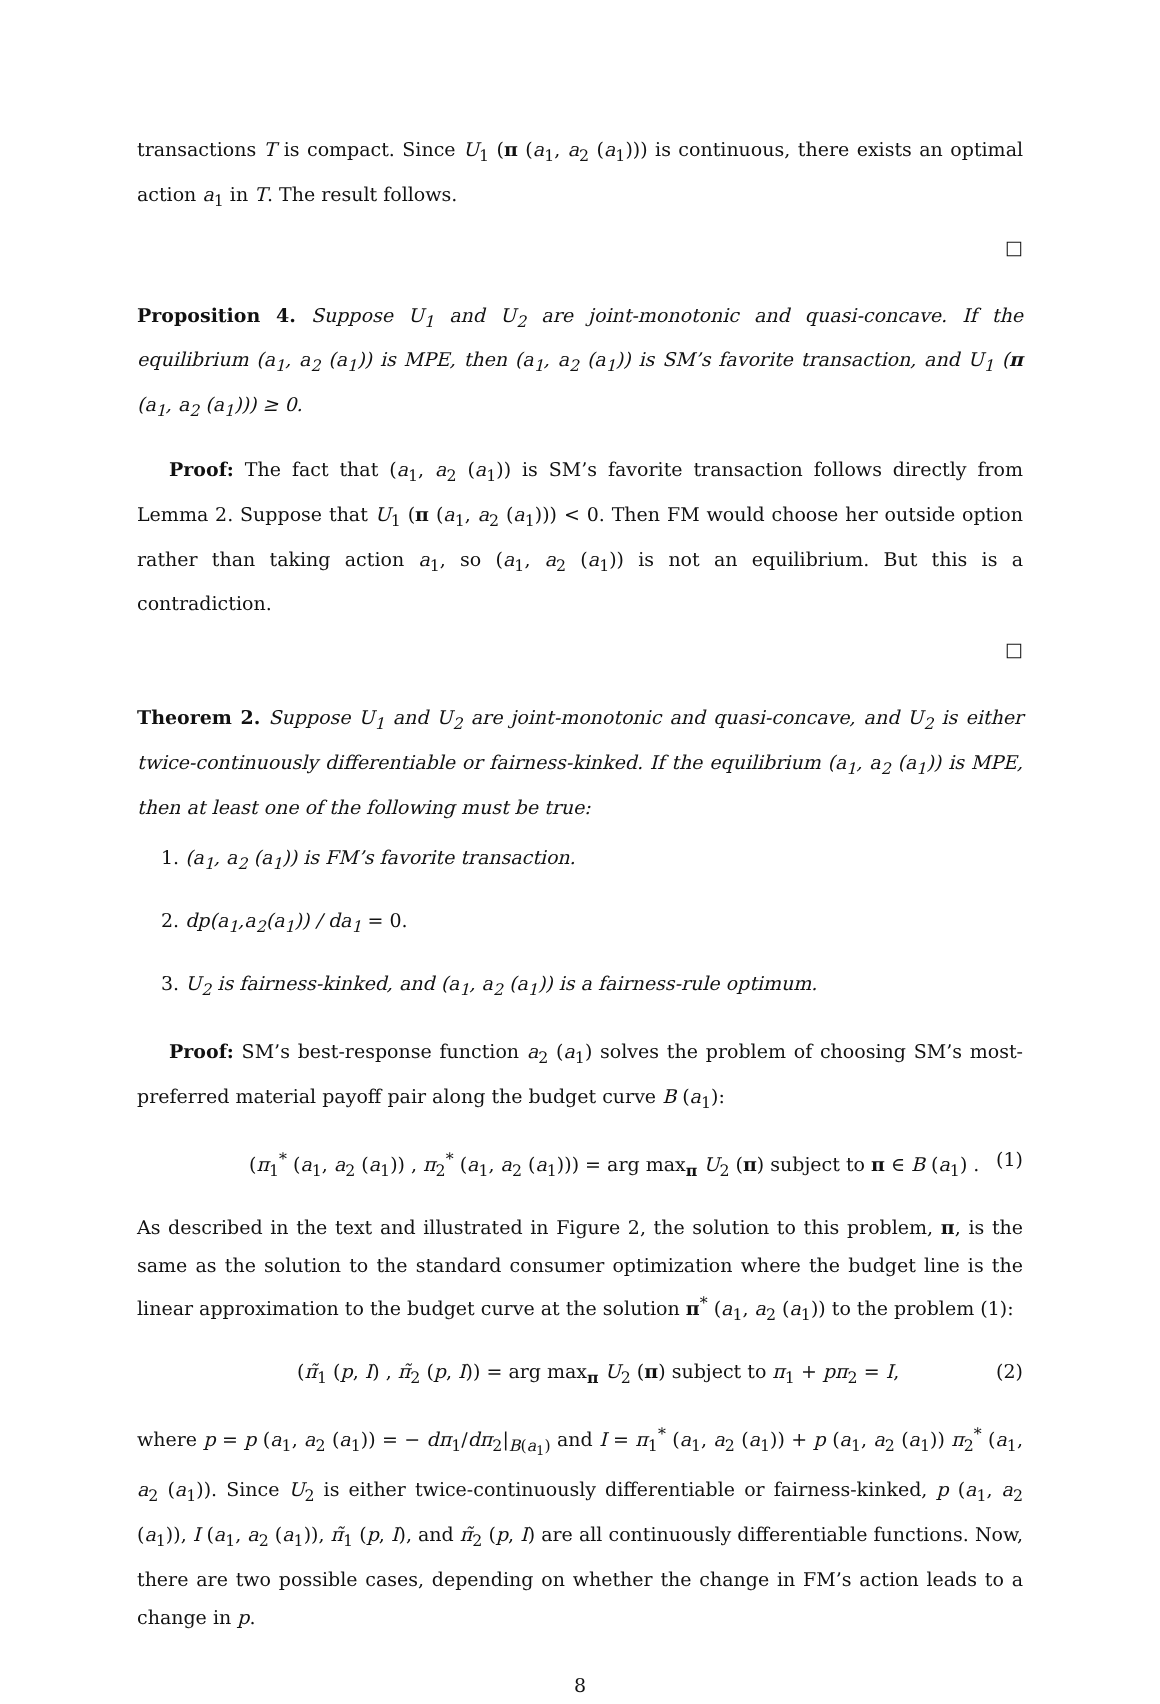transactions T is compact. Since U<sub>1</sub> (π (a<sub>1</sub>, a<sub>2</sub> (a<sub>1</sub>))) is continuous, there exists an optimal action a<sub>1</sub> in T. The result follows.
□
Proposition 4. Suppose U<sub>1</sub> and U<sub>2</sub> are joint-monotonic and quasi-concave. If the equilibrium (a<sub>1</sub>, a<sub>2</sub> (a<sub>1</sub>)) is MPE, then (a<sub>1</sub>, a<sub>2</sub> (a<sub>1</sub>)) is SM’s favorite transaction, and U<sub>1</sub> (π (a<sub>1</sub>, a<sub>2</sub> (a<sub>1</sub>))) ≥ 0.
Proof: The fact that (a<sub>1</sub>, a<sub>2</sub> (a<sub>1</sub>)) is SM’s favorite transaction follows directly from Lemma 2. Suppose that U<sub>1</sub> (π (a<sub>1</sub>, a<sub>2</sub> (a<sub>1</sub>))) < 0. Then FM would choose her outside option rather than taking action a<sub>1</sub>, so (a<sub>1</sub>, a<sub>2</sub> (a<sub>1</sub>)) is not an equilibrium. But this is a contradiction.
□
Theorem 2. Suppose U<sub>1</sub> and U<sub>2</sub> are joint-monotonic and quasi-concave, and U<sub>2</sub> is either twice-continuously differentiable or fairness-kinked. If the equilibrium (a<sub>1</sub>, a<sub>2</sub> (a<sub>1</sub>)) is MPE, then at least one of the following must be true:
1. (a<sub>1</sub>, a<sub>2</sub> (a<sub>1</sub>)) is FM’s favorite transaction.
2. dp(a<sub>1</sub>,a<sub>2</sub>(a<sub>1</sub>)) / da<sub>1</sub> = 0.
3. U<sub>2</sub> is fairness-kinked, and (a<sub>1</sub>, a<sub>2</sub> (a<sub>1</sub>)) is a fairness-rule optimum.
Proof: SM’s best-response function a<sub>2</sub> (a<sub>1</sub>) solves the problem of choosing SM’s most-preferred material payoff pair along the budget curve B (a<sub>1</sub>):
(π<sub>1</sub><sup>*</sup> (a<sub>1</sub>, a<sub>2</sub> (a<sub>1</sub>)) , π<sub>2</sub><sup>*</sup> (a<sub>1</sub>, a<sub>2</sub> (a<sub>1</sub>))) = arg max<sub>π</sub> U<sub>2</sub> (π) subject to π ∈ B (a<sub>1</sub>) . (1)
As described in the text and illustrated in Figure 2, the solution to this problem, π, is the same as the solution to the standard consumer optimization where the budget line is the linear approximation to the budget curve at the solution π<sup>*</sup> (a<sub>1</sub>, a<sub>2</sub> (a<sub>1</sub>)) to the problem (1):
(π̃<sub>1</sub> (p, I) , π̃<sub>2</sub> (p, I)) = arg max<sub>π</sub> U<sub>2</sub> (π) subject to π<sub>1</sub> + pπ<sub>2</sub> = I, (2)
where p = p (a<sub>1</sub>, a<sub>2</sub> (a<sub>1</sub>)) = − dπ<sub>1</sub>/dπ<sub>2</sub>|<sub>B(a<sub>1</sub>)</sub> and I = π<sub>1</sub><sup>*</sup> (a<sub>1</sub>, a<sub>2</sub> (a<sub>1</sub>)) + p (a<sub>1</sub>, a<sub>2</sub> (a<sub>1</sub>)) π<sub>2</sub><sup>*</sup> (a<sub>1</sub>, a<sub>2</sub> (a<sub>1</sub>)). Since U<sub>2</sub> is either twice-continuously differentiable or fairness-kinked, p (a<sub>1</sub>, a<sub>2</sub> (a<sub>1</sub>)), I (a<sub>1</sub>, a<sub>2</sub> (a<sub>1</sub>)), π̃<sub>1</sub> (p, I), and π̃<sub>2</sub> (p, I) are all continuously differentiable functions. Now, there are two possible cases, depending on whether the change in FM’s action leads to a change in p.
8